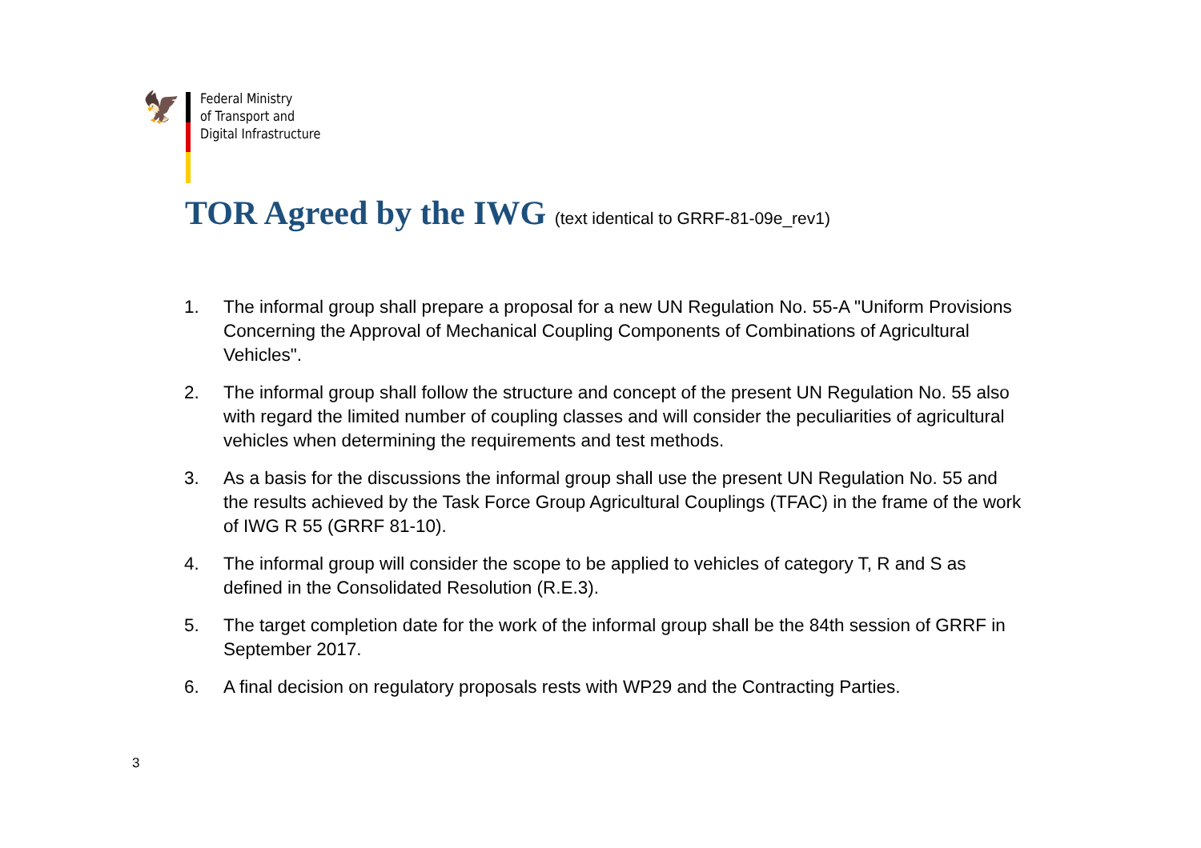🦅
Federal Ministry
of Transport and
Digital Infrastructure
TOR Agreed by the IWG (text identical to GRRF-81-09e_rev1)
1. The informal group shall prepare a proposal for a new UN Regulation No. 55-A "Uniform Provisions Concerning the Approval of Mechanical Coupling Components of Combinations of Agricultural Vehicles".
2. The informal group shall follow the structure and concept of the present UN Regulation No. 55 also with regard the limited number of coupling classes and will consider the peculiarities of agricultural vehicles when determining the requirements and test methods.
3. As a basis for the discussions the informal group shall use the present UN Regulation No. 55 and the results achieved by the Task Force Group Agricultural Couplings (TFAC) in the frame of the work of IWG R 55 (GRRF 81-10).
4. The informal group will consider the scope to be applied to vehicles of category T, R and S as defined in the Consolidated Resolution (R.E.3).
5. The target completion date for the work of the informal group shall be the 84th session of GRRF in September 2017.
6. A final decision on regulatory proposals rests with WP29 and the Contracting Parties.
3